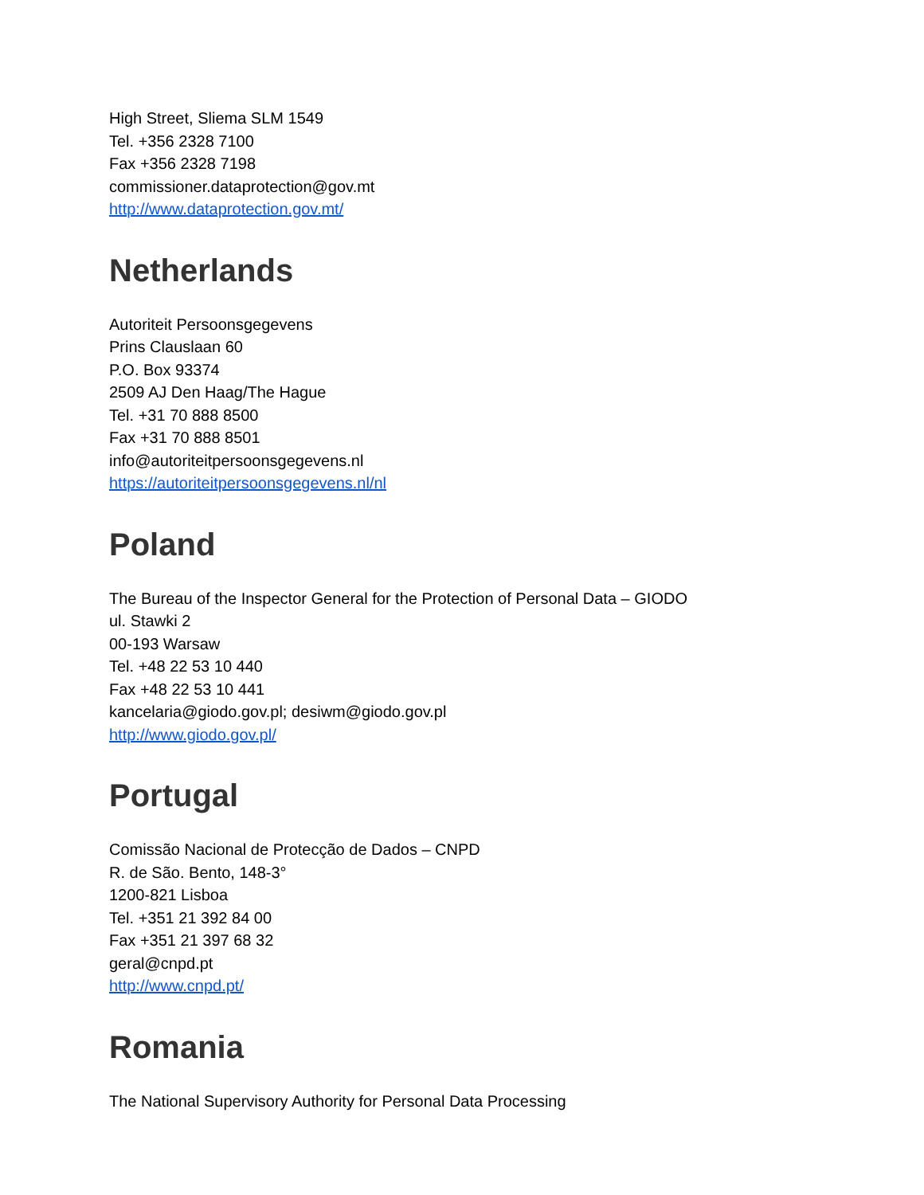High Street, Sliema SLM 1549
Tel. +356 2328 7100
Fax +356 2328 7198
commissioner.dataprotection@gov.mt
http://www.dataprotection.gov.mt/
Netherlands
Autoriteit Persoonsgegevens
Prins Clauslaan 60
P.O. Box 93374
2509 AJ Den Haag/The Hague
Tel. +31 70 888 8500
Fax +31 70 888 8501
info@autoriteitpersoonsgegevens.nl
https://autoriteitpersoonsgegevens.nl/nl
Poland
The Bureau of the Inspector General for the Protection of Personal Data – GIODO
ul. Stawki 2
00-193 Warsaw
Tel. +48 22 53 10 440
Fax +48 22 53 10 441
kancelaria@giodo.gov.pl; desiwm@giodo.gov.pl
http://www.giodo.gov.pl/
Portugal
Comissão Nacional de Protecção de Dados – CNPD
R. de São. Bento, 148-3°
1200-821 Lisboa
Tel. +351 21 392 84 00
Fax +351 21 397 68 32
geral@cnpd.pt
http://www.cnpd.pt/
Romania
The National Supervisory Authority for Personal Data Processing